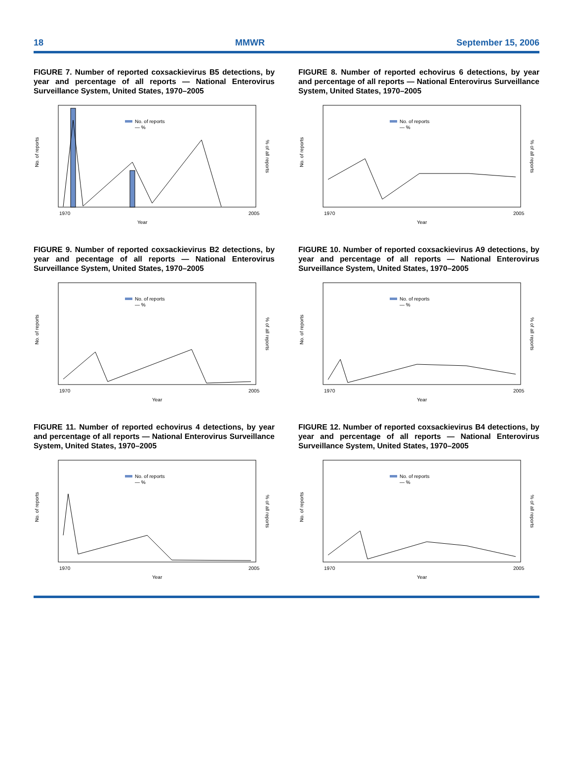18 MMWR September 15, 2006
FIGURE 7. Number of reported coxsackievirus B5 detections, by year and percentage of all reports — National Enterovirus Surveillance System, United States, 1970–2005
No. of reports
Year
% of all reports
No. of reports
— %
1970
2005
FIGURE 8. Number of reported echovirus 6 detections, by year and percentage of all reports — National Enterovirus Surveillance System, United States, 1970–2005
No. of reports
Year
% of all reports
No. of reports
— %
1970
2005
FIGURE 9. Number of reported coxsackievirus B2 detections, by year and pecentage of all reports — National Enterovirus Surveillance System, United States, 1970–2005
No. of reports
Year
% of all reports
No. of reports
— %
1970
2005
FIGURE 10. Number of reported coxsackievirus A9 detections, by year and percentage of all reports — National Enterovirus Surveillance System, United States, 1970–2005
No. of reports
Year
% of all reports
No. of reports
— %
1970
2005
FIGURE 11. Number of reported echovirus 4 detections, by year and percentage of all reports — National Enterovirus Surveillance System, United States, 1970–2005
No. of reports
Year
% of all reports
No. of reports
— %
1970
2005
FIGURE 12. Number of reported coxsackievirus B4 detections, by year and percentage of all reports — National Enterovirus Surveillance System, United States, 1970–2005
No. of reports
Year
% of all reports
No. of reports
— %
1970
2005